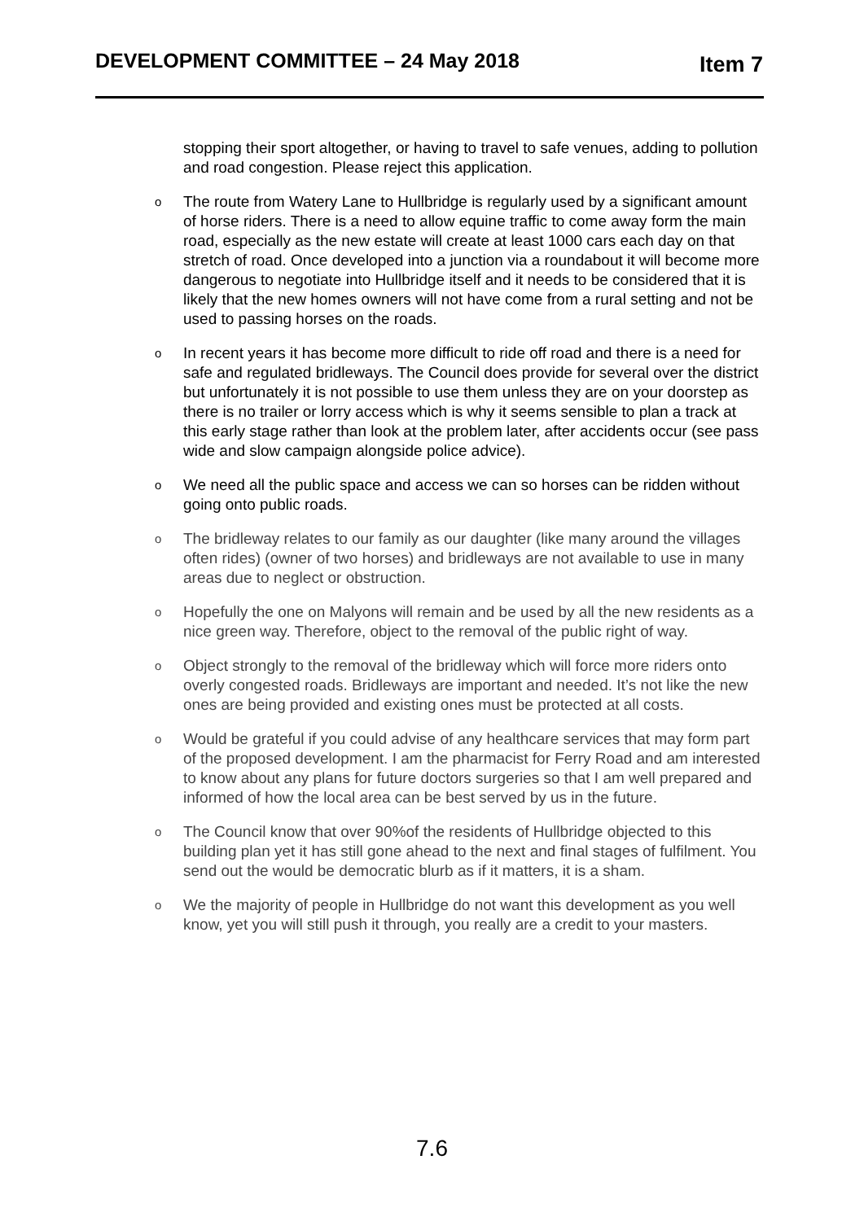DEVELOPMENT COMMITTEE – 24 May 2018 Item 7
stopping their sport altogether, or having to travel to safe venues, adding to pollution and road congestion. Please reject this application.
o The route from Watery Lane to Hullbridge is regularly used by a significant amount of horse riders. There is a need to allow equine traffic to come away form the main road, especially as the new estate will create at least 1000 cars each day on that stretch of road. Once developed into a junction via a roundabout it will become more dangerous to negotiate into Hullbridge itself and it needs to be considered that it is likely that the new homes owners will not have come from a rural setting and not be used to passing horses on the roads.
o In recent years it has become more difficult to ride off road and there is a need for safe and regulated bridleways. The Council does provide for several over the district but unfortunately it is not possible to use them unless they are on your doorstep as there is no trailer or lorry access which is why it seems sensible to plan a track at this early stage rather than look at the problem later, after accidents occur (see pass wide and slow campaign alongside police advice).
o We need all the public space and access we can so horses can be ridden without going onto public roads.
o The bridleway relates to our family as our daughter (like many around the villages often rides) (owner of two horses) and bridleways are not available to use in many areas due to neglect or obstruction.
o Hopefully the one on Malyons will remain and be used by all the new residents as a nice green way. Therefore, object to the removal of the public right of way.
o Object strongly to the removal of the bridleway which will force more riders onto overly congested roads. Bridleways are important and needed. It’s not like the new ones are being provided and existing ones must be protected at all costs.
o Would be grateful if you could advise of any healthcare services that may form part of the proposed development. I am the pharmacist for Ferry Road and am interested to know about any plans for future doctors surgeries so that I am well prepared and informed of how the local area can be best served by us in the future.
o The Council know that over 90%of the residents of Hullbridge objected to this building plan yet it has still gone ahead to the next and final stages of fulfilment. You send out the would be democratic blurb as if it matters, it is a sham.
o We the majority of people in Hullbridge do not want this development as you well know, yet you will still push it through, you really are a credit to your masters.
7.6